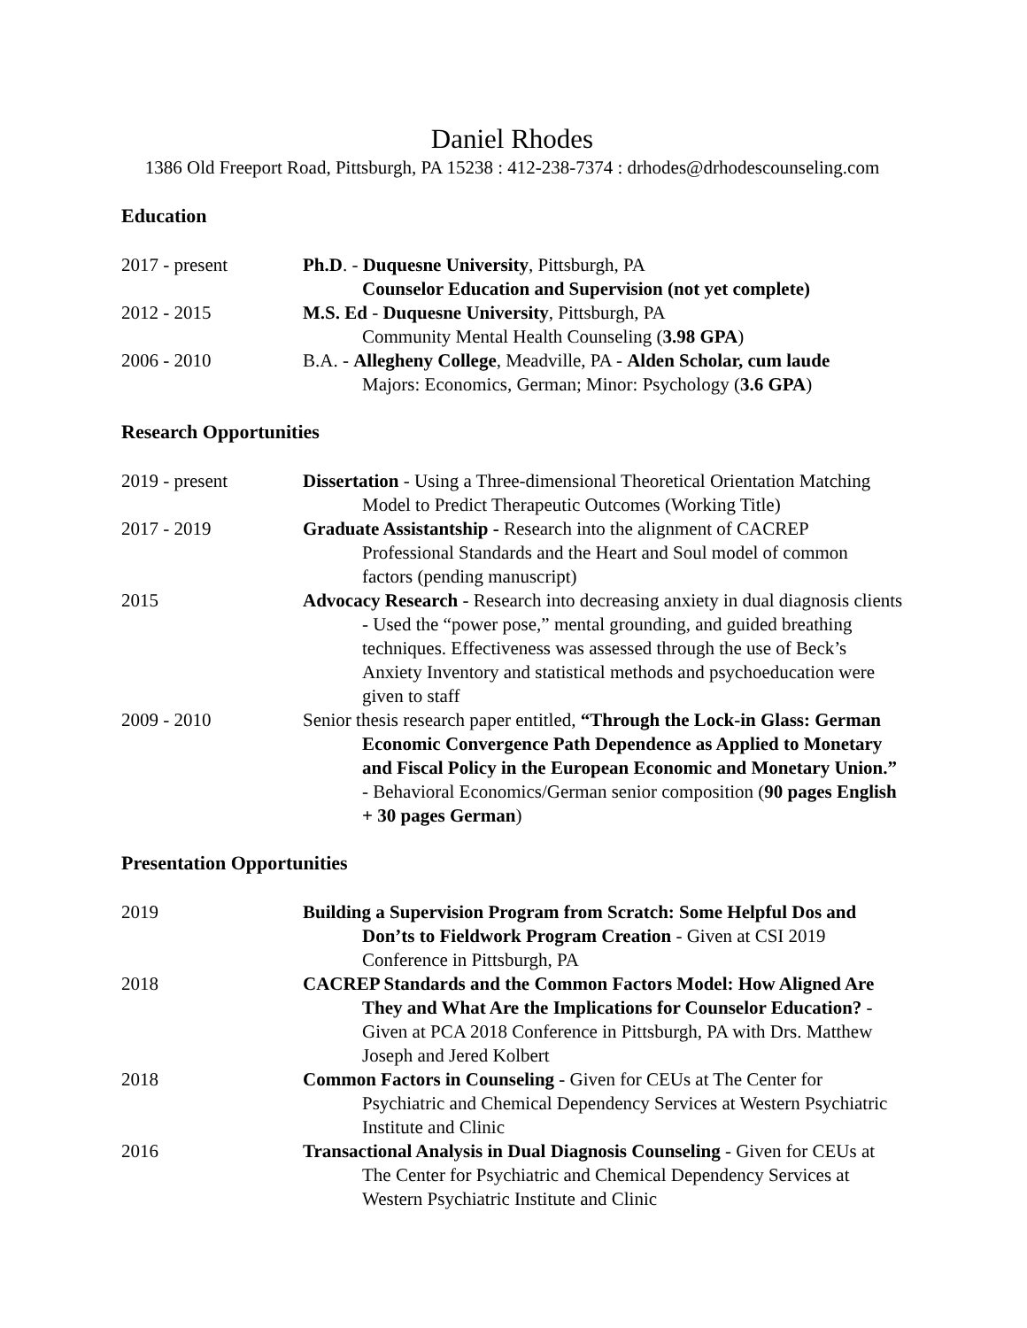Daniel Rhodes
1386 Old Freeport Road, Pittsburgh, PA 15238 : 412-238-7374 : drhodes@drhodescounseling.com
Education
2017 - present Ph.D. - Duquesne University, Pittsburgh, PA
Counselor Education and Supervision (not yet complete)
2012 - 2015 M.S. Ed - Duquesne University, Pittsburgh, PA
Community Mental Health Counseling (3.98 GPA)
2006 - 2010 B.A. - Allegheny College, Meadville, PA - Alden Scholar, cum laude
Majors: Economics, German; Minor: Psychology (3.6 GPA)
Research Opportunities
2019 - present Dissertation - Using a Three-dimensional Theoretical Orientation Matching Model to Predict Therapeutic Outcomes (Working Title)
2017 - 2019 Graduate Assistantship - Research into the alignment of CACREP Professional Standards and the Heart and Soul model of common factors (pending manuscript)
2015 Advocacy Research - Research into decreasing anxiety in dual diagnosis clients - Used the “power pose,” mental grounding, and guided breathing techniques. Effectiveness was assessed through the use of Beck’s Anxiety Inventory and statistical methods and psychoeducation were given to staff
2009 - 2010 Senior thesis research paper entitled, “Through the Lock-in Glass: German Economic Convergence Path Dependence as Applied to Monetary and Fiscal Policy in the European Economic and Monetary Union.” - Behavioral Economics/German senior composition (90 pages English + 30 pages German)
Presentation Opportunities
2019 Building a Supervision Program from Scratch: Some Helpful Dos and Don’ts to Fieldwork Program Creation - Given at CSI 2019 Conference in Pittsburgh, PA
2018 CACREP Standards and the Common Factors Model: How Aligned Are They and What Are the Implications for Counselor Education? - Given at PCA 2018 Conference in Pittsburgh, PA with Drs. Matthew Joseph and Jered Kolbert
2018 Common Factors in Counseling - Given for CEUs at The Center for Psychiatric and Chemical Dependency Services at Western Psychiatric Institute and Clinic
2016 Transactional Analysis in Dual Diagnosis Counseling - Given for CEUs at The Center for Psychiatric and Chemical Dependency Services at Western Psychiatric Institute and Clinic